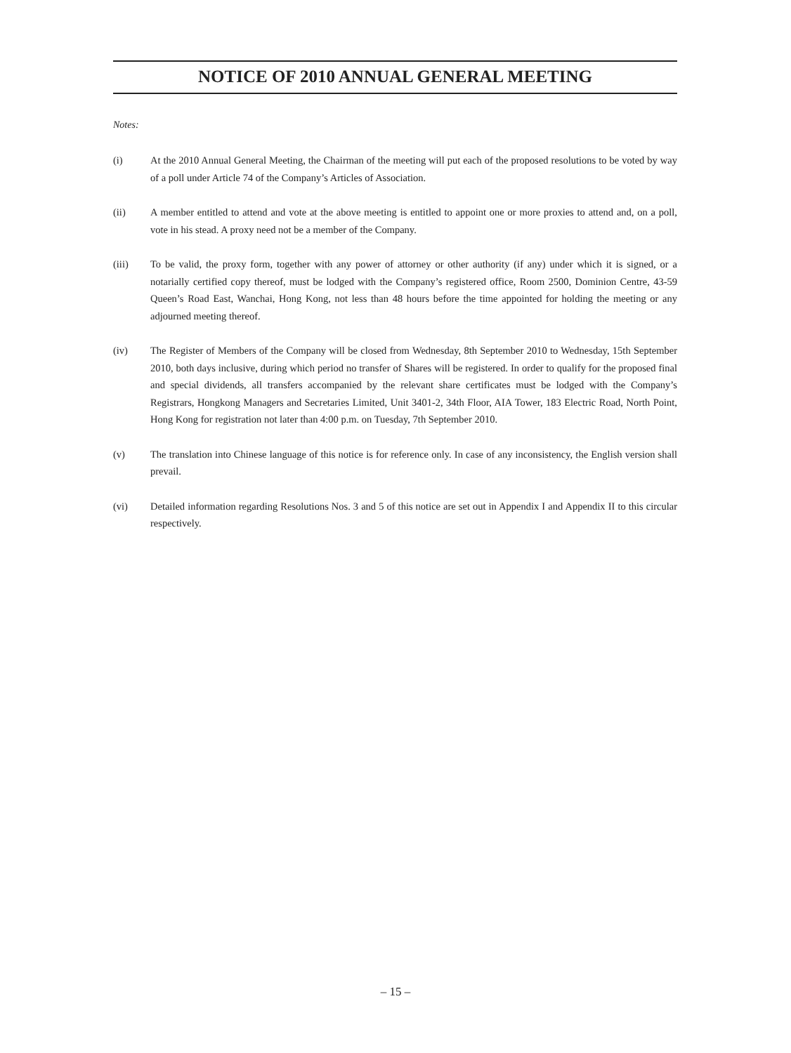NOTICE OF 2010 ANNUAL GENERAL MEETING
Notes:
(i) At the 2010 Annual General Meeting, the Chairman of the meeting will put each of the proposed resolutions to be voted by way of a poll under Article 74 of the Company’s Articles of Association.
(ii) A member entitled to attend and vote at the above meeting is entitled to appoint one or more proxies to attend and, on a poll, vote in his stead. A proxy need not be a member of the Company.
(iii) To be valid, the proxy form, together with any power of attorney or other authority (if any) under which it is signed, or a notarially certified copy thereof, must be lodged with the Company’s registered office, Room 2500, Dominion Centre, 43-59 Queen’s Road East, Wanchai, Hong Kong, not less than 48 hours before the time appointed for holding the meeting or any adjourned meeting thereof.
(iv) The Register of Members of the Company will be closed from Wednesday, 8th September 2010 to Wednesday, 15th September 2010, both days inclusive, during which period no transfer of Shares will be registered. In order to qualify for the proposed final and special dividends, all transfers accompanied by the relevant share certificates must be lodged with the Company’s Registrars, Hongkong Managers and Secretaries Limited, Unit 3401-2, 34th Floor, AIA Tower, 183 Electric Road, North Point, Hong Kong for registration not later than 4:00 p.m. on Tuesday, 7th September 2010.
(v) The translation into Chinese language of this notice is for reference only. In case of any inconsistency, the English version shall prevail.
(vi) Detailed information regarding Resolutions Nos. 3 and 5 of this notice are set out in Appendix I and Appendix II to this circular respectively.
– 15 –